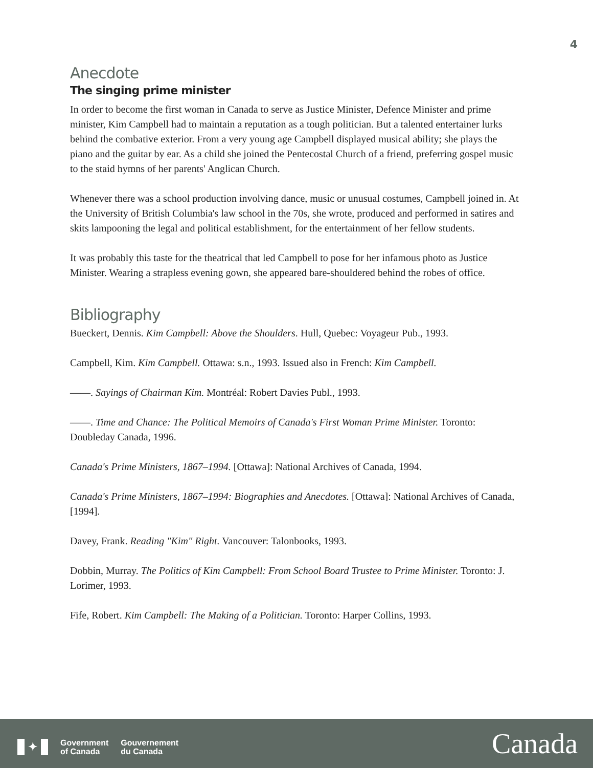4
Anecdote
The singing prime minister
In order to become the first woman in Canada to serve as Justice Minister, Defence Minister and prime minister, Kim Campbell had to maintain a reputation as a tough politician. But a talented entertainer lurks behind the combative exterior. From a very young age Campbell displayed musical ability; she plays the piano and the guitar by ear. As a child she joined the Pentecostal Church of a friend, preferring gospel music to the staid hymns of her parents' Anglican Church.
Whenever there was a school production involving dance, music or unusual costumes, Campbell joined in. At the University of British Columbia's law school in the 70s, she wrote, produced and performed in satires and skits lampooning the legal and political establishment, for the entertainment of her fellow students.
It was probably this taste for the theatrical that led Campbell to pose for her infamous photo as Justice Minister. Wearing a strapless evening gown, she appeared bare-shouldered behind the robes of office.
Bibliography
Bueckert, Dennis. Kim Campbell: Above the Shoulders. Hull, Quebec: Voyageur Pub., 1993.
Campbell, Kim. Kim Campbell. Ottawa: s.n., 1993. Issued also in French: Kim Campbell.
——. Sayings of Chairman Kim. Montréal: Robert Davies Publ., 1993.
——. Time and Chance: The Political Memoirs of Canada's First Woman Prime Minister. Toronto: Doubleday Canada, 1996.
Canada's Prime Ministers, 1867–1994. [Ottawa]: National Archives of Canada, 1994.
Canada's Prime Ministers, 1867–1994: Biographies and Anecdotes. [Ottawa]: National Archives of Canada, [1994].
Davey, Frank. Reading "Kim" Right. Vancouver: Talonbooks, 1993.
Dobbin, Murray. The Politics of Kim Campbell: From School Board Trustee to Prime Minister. Toronto: J. Lorimer, 1993.
Fife, Robert. Kim Campbell: The Making of a Politician. Toronto: Harper Collins, 1993.
✦
Government
of Canada
Gouvernement
du Canada
Canada